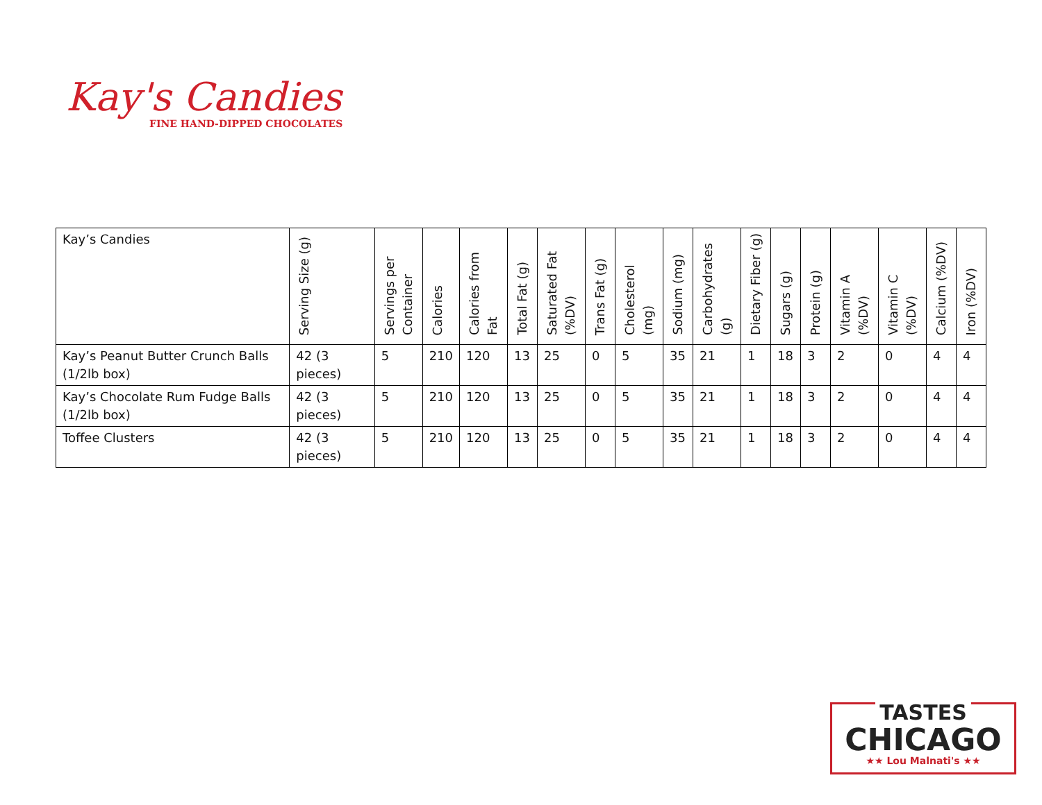Kay's Candies
FINE HAND-DIPPED CHOCOLATES
| Kay’s Candies | Serving Size (g) | Servings per Container | Calories | Calories from Fat | Total Fat (g) | Saturated Fat (%DV) | Trans Fat (g) | Cholesterol (mg) | Sodium (mg) | Carbohydrates (g) | Dietary Fiber (g) | Sugars (g) | Protein (g) | Vitamin A (%DV) | Vitamin C (%DV) | Calcium (%DV) | Iron (%DV) |
| --- | --- | --- | --- | --- | --- | --- | --- | --- | --- | --- | --- | --- | --- | --- | --- | --- | --- |
| Kay’s Peanut Butter Crunch Balls (1/2lb box) | 42 (3 pieces) | 5 | 210 | 120 | 13 | 25 | 0 | 5 | 35 | 21 | 1 | 18 | 3 | 2 | 0 | 4 | 4 |
| Kay’s Chocolate Rum Fudge Balls (1/2lb box) | 42 (3 pieces) | 5 | 210 | 120 | 13 | 25 | 0 | 5 | 35 | 21 | 1 | 18 | 3 | 2 | 0 | 4 | 4 |
| Toffee Clusters | 42 (3 pieces) | 5 | 210 | 120 | 13 | 25 | 0 | 5 | 35 | 21 | 1 | 18 | 3 | 2 | 0 | 4 | 4 |
TASTES
CHICAGO
★★ Lou Malnati's ★★